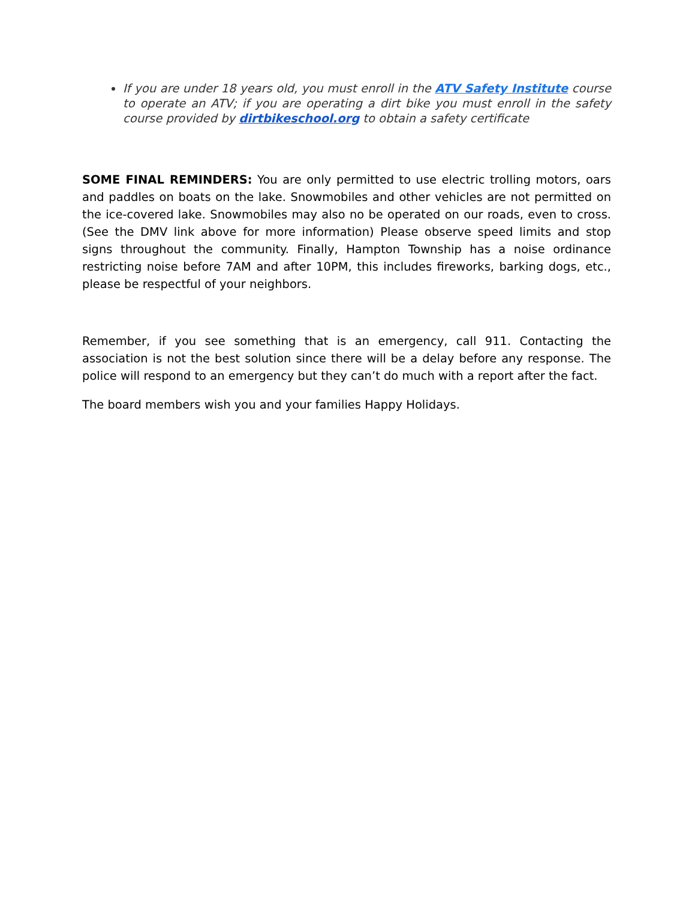If you are under 18 years old, you must enroll in the ATV Safety Institute course to operate an ATV; if you are operating a dirt bike you must enroll in the safety course provided by dirtbikeschool.org to obtain a safety certificate
SOME FINAL REMINDERS: You are only permitted to use electric trolling motors, oars and paddles on boats on the lake. Snowmobiles and other vehicles are not permitted on the ice-covered lake. Snowmobiles may also no be operated on our roads, even to cross. (See the DMV link above for more information) Please observe speed limits and stop signs throughout the community. Finally, Hampton Township has a noise ordinance restricting noise before 7AM and after 10PM, this includes fireworks, barking dogs, etc., please be respectful of your neighbors.
Remember, if you see something that is an emergency, call 911. Contacting the association is not the best solution since there will be a delay before any response. The police will respond to an emergency but they can’t do much with a report after the fact.
The board members wish you and your families Happy Holidays.